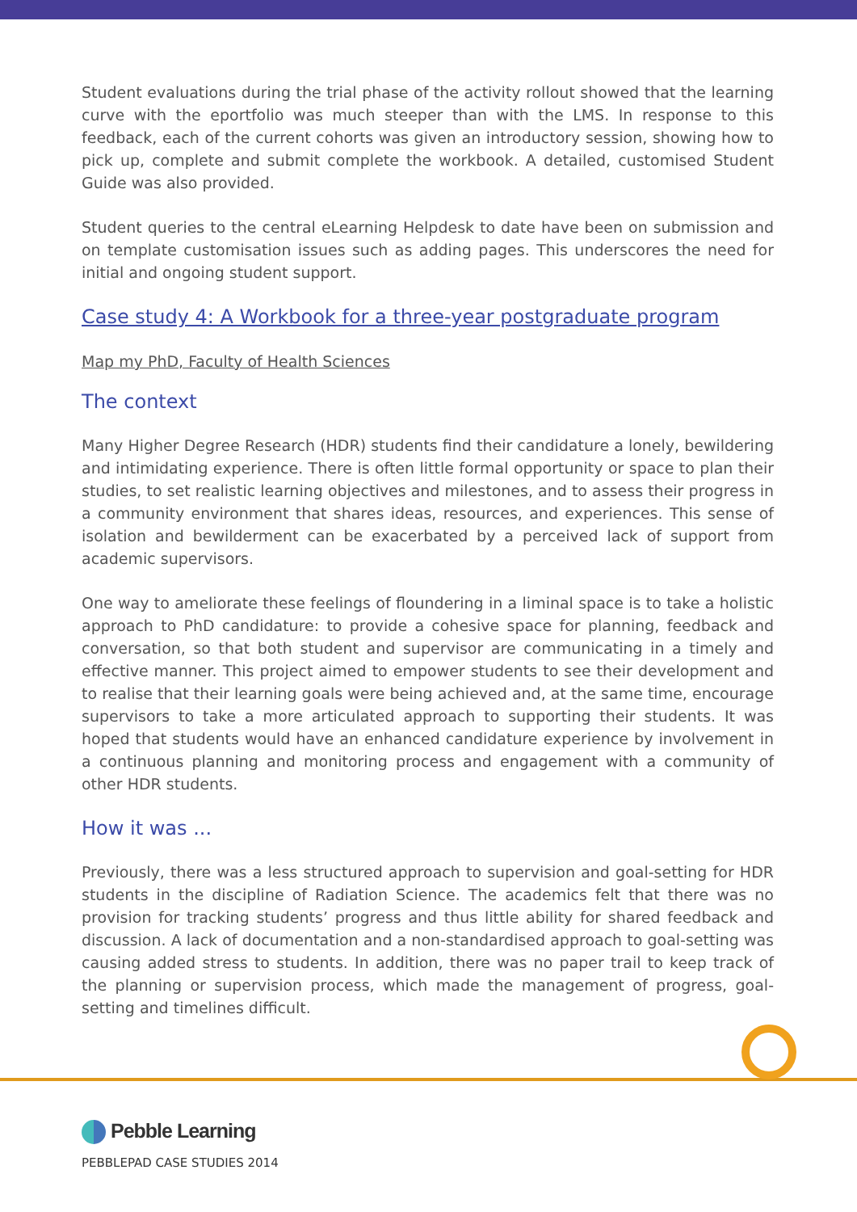Student evaluations during the trial phase of the activity rollout showed that the learning curve with the eportfolio was much steeper than with the LMS. In response to this feedback, each of the current cohorts was given an introductory session, showing how to pick up, complete and submit complete the workbook. A detailed, customised Student Guide was also provided.
Student queries to the central eLearning Helpdesk to date have been on submission and on template customisation issues such as adding pages. This underscores the need for initial and ongoing student support.
Case study 4: A Workbook for a three-year postgraduate program
Map my PhD, Faculty of Health Sciences
The context
Many Higher Degree Research (HDR) students find their candidature a lonely, bewildering and intimidating experience. There is often little formal opportunity or space to plan their studies, to set realistic learning objectives and milestones, and to assess their progress in a community environment that shares ideas, resources, and experiences. This sense of isolation and bewilderment can be exacerbated by a perceived lack of support from academic supervisors.
One way to ameliorate these feelings of floundering in a liminal space is to take a holistic approach to PhD candidature: to provide a cohesive space for planning, feedback and conversation, so that both student and supervisor are communicating in a timely and effective manner. This project aimed to empower students to see their development and to realise that their learning goals were being achieved and, at the same time, encourage supervisors to take a more articulated approach to supporting their students. It was hoped that students would have an enhanced candidature experience by involvement in a continuous planning and monitoring process and engagement with a community of other HDR students.
How it was ...
Previously, there was a less structured approach to supervision and goal-setting for HDR students in the discipline of Radiation Science. The academics felt that there was no provision for tracking students’ progress and thus little ability for shared feedback and discussion. A lack of documentation and a non-standardised approach to goal-setting was causing added stress to students. In addition, there was no paper trail to keep track of the planning or supervision process, which made the management of progress, goal-setting and timelines difficult.
Pebble Learning
PEBBLEPAD CASE STUDIES 2014